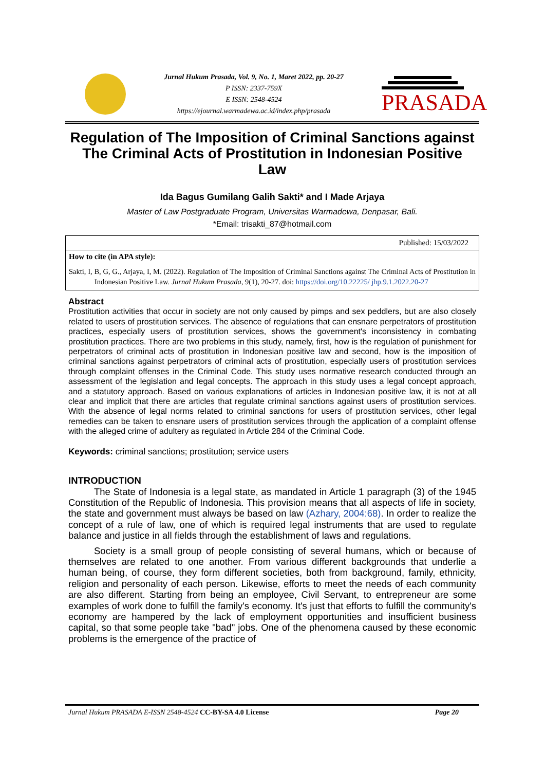Jurnal Hukum Prasada, Vol. 9, No. 1, Maret 2022, pp. 20-27
P ISSN: 2337-759X
E ISSN: 2548-4524
https://ejournal.warmadewa.ac.id/index.php/prasada
PRASADA
Regulation of The Imposition of Criminal Sanctions against The Criminal Acts of Prostitution in Indonesian Positive Law
Ida Bagus Gumilang Galih Sakti* and I Made Arjaya
Master of Law Postgraduate Program, Universitas Warmadewa, Denpasar, Bali.
*Email: trisakti_87@hotmail.com
Published: 15/03/2022
How to cite (in APA style):
Sakti, I, B, G, G., Arjaya, I, M. (2022). Regulation of The Imposition of Criminal Sanctions against The Criminal Acts of Prostitution in Indonesian Positive Law. Jurnal Hukum Prasada, 9(1), 20-27. doi: https://doi.org/10.22225/ jhp.9.1.2022.20-27
Abstract
Prostitution activities that occur in society are not only caused by pimps and sex peddlers, but are also closely related to users of prostitution services. The absence of regulations that can ensnare perpetrators of prostitution practices, especially users of prostitution services, shows the government's inconsistency in combating prostitution practices. There are two problems in this study, namely, first, how is the regulation of punishment for perpetrators of criminal acts of prostitution in Indonesian positive law and second, how is the imposition of criminal sanctions against perpetrators of criminal acts of prostitution, especially users of prostitution services through complaint offenses in the Criminal Code. This study uses normative research conducted through an assessment of the legislation and legal concepts. The approach in this study uses a legal concept approach, and a statutory approach. Based on various explanations of articles in Indonesian positive law, it is not at all clear and implicit that there are articles that regulate criminal sanctions against users of prostitution services. With the absence of legal norms related to criminal sanctions for users of prostitution services, other legal remedies can be taken to ensnare users of prostitution services through the application of a complaint offense with the alleged crime of adultery as regulated in Article 284 of the Criminal Code.
Keywords: criminal sanctions; prostitution; service users
INTRODUCTION
The State of Indonesia is a legal state, as mandated in Article 1 paragraph (3) of the 1945 Constitution of the Republic of Indonesia. This provision means that all aspects of life in society, the state and government must always be based on law (Azhary, 2004:68). In order to realize the concept of a rule of law, one of which is required legal instruments that are used to regulate balance and justice in all fields through the establishment of laws and regulations.
Society is a small group of people consisting of several humans, which or because of themselves are related to one another. From various different backgrounds that underlie a human being, of course, they form different societies, both from background, family, ethnicity, religion and personality of each person. Likewise, efforts to meet the needs of each community are also different. Starting from being an employee, Civil Servant, to entrepreneur are some examples of work done to fulfill the family's economy. It's just that efforts to fulfill the community's economy are hampered by the lack of employment opportunities and insufficient business capital, so that some people take "bad" jobs. One of the phenomena caused by these economic problems is the emergence of the practice of
Jurnal Hukum PRASADA E-ISSN 2548-4524 CC-BY-SA 4.0 License Page 20